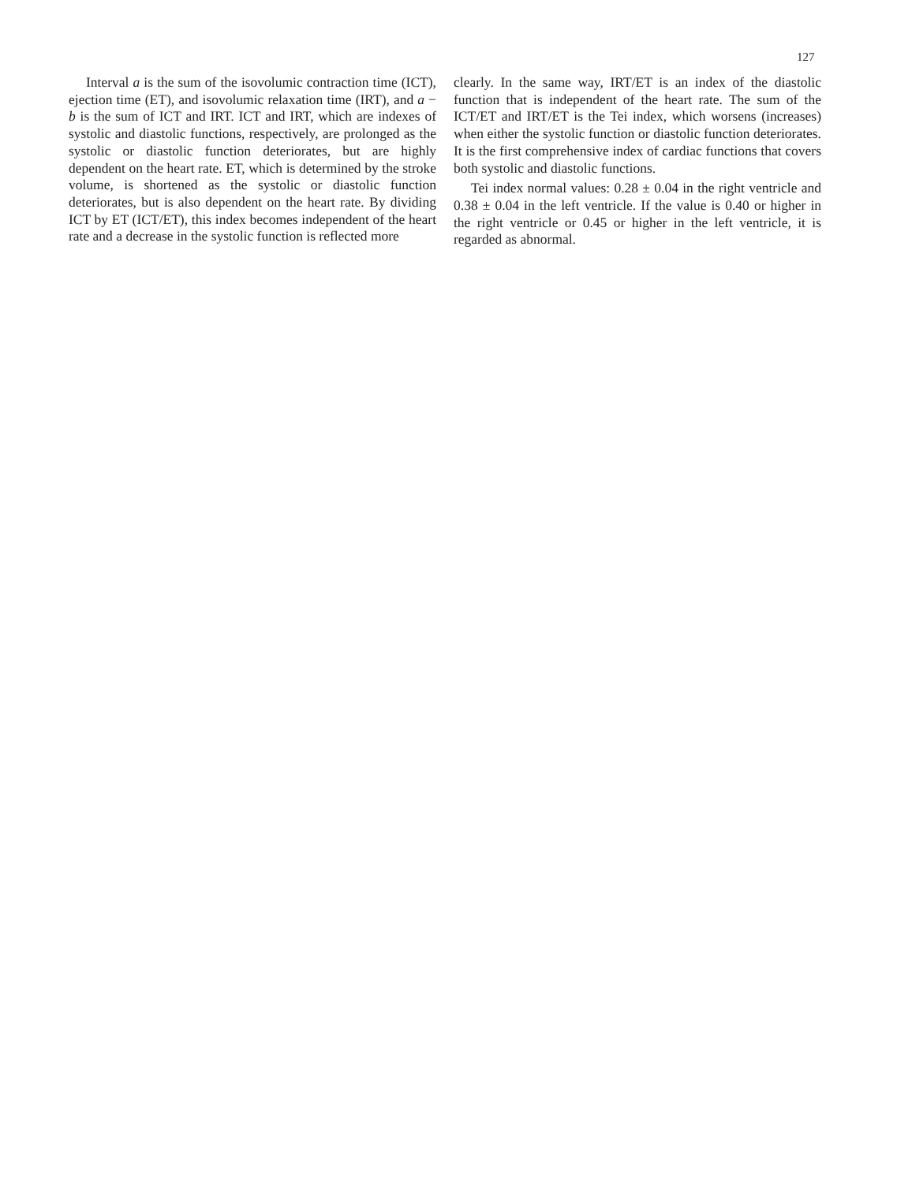127
Interval a is the sum of the isovolumic contraction time (ICT), ejection time (ET), and isovolumic relaxation time (IRT), and a − b is the sum of ICT and IRT. ICT and IRT, which are indexes of systolic and diastolic functions, respectively, are prolonged as the systolic or diastolic function deteriorates, but are highly dependent on the heart rate. ET, which is determined by the stroke volume, is shortened as the systolic or diastolic function deteriorates, but is also dependent on the heart rate. By dividing ICT by ET (ICT/ET), this index becomes independent of the heart rate and a decrease in the systolic function is reflected more
clearly. In the same way, IRT/ET is an index of the diastolic function that is independent of the heart rate. The sum of the ICT/ET and IRT/ET is the Tei index, which worsens (increases) when either the systolic function or diastolic function deteriorates. It is the first comprehensive index of cardiac functions that covers both systolic and diastolic functions.
Tei index normal values: 0.28 ± 0.04 in the right ventricle and 0.38 ± 0.04 in the left ventricle. If the value is 0.40 or higher in the right ventricle or 0.45 or higher in the left ventricle, it is regarded as abnormal.